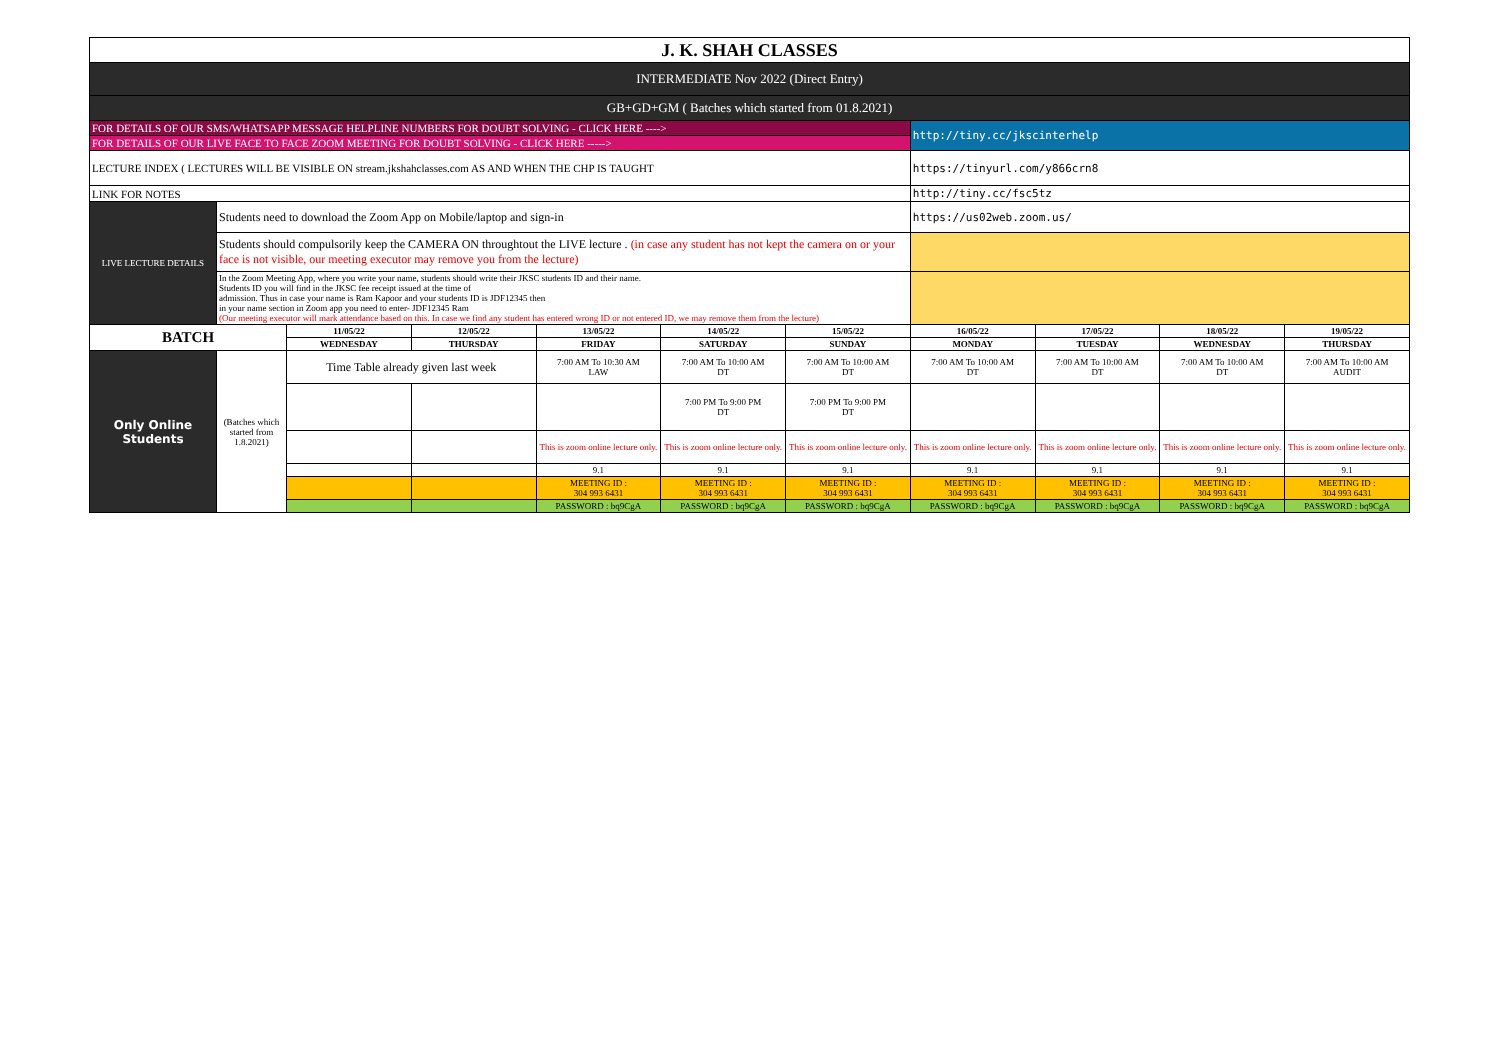| J. K. SHAH CLASSES | | | | | | | | | | |
| INTERMEDIATE Nov 2022 (Direct Entry) | | | | | | | | | | |
| GB+GD+GM ( Batches which started from 01.8.2021) | | | | | | | | | | |
| FOR DETAILS OF OUR SMS/WHATSAPP MESSAGE HELPLINE NUMBERS FOR DOUBT SOLVING - CLICK HERE ----> | | | | | | | http://tiny.cc/jkscinterhelp | | | |
| FOR DETAILS OF OUR LIVE FACE TO FACE ZOOM MEETING FOR DOUBT SOLVING - CLICK HERE -----> | | | | | | | | | | |
| LECTURE INDEX ( LECTURES WILL BE VISIBLE ON stream.jkshahclasses.com AS AND WHEN THE CHP IS TAUGHT | | | | | | | https://tinyurl.com/y866crn8 | | | |
| LINK FOR NOTES | | | | | | | http://tiny.cc/fsc5tz | | | |
| LIVE LECTURE DETAILS | Students need to download the Zoom App on Mobile/laptop and sign-in | | | | | | https://us02web.zoom.us/ | | | |
| | Students should compulsorily keep the CAMERA ON throughtout the LIVE lecture . (in case any student has not kept the camera on or your face is not visible, our meeting executor may remove you from the lecture) | | | | | | | | | |
| | In the Zoom Meeting App, where you write your name, students should write their JKSC students ID and their name. Students ID you will find in the JKSC fee receipt issued at the time of admission. Thus in case your name is Ram Kapoor and your students ID is JDF12345 then in your name section in Zoom app you need to enter- JDF12345 Ram (Our meeting executor will mark attendance based on this. In case we find any student has entered wrong ID or not entered ID, we may remove them from the lecture) | | | | | | | | | |
| BATCH | | 11/05/22 | 12/05/22 | 13/05/22 | 14/05/22 | 15/05/22 | 16/05/22 | 17/05/22 | 18/05/22 | 19/05/22 |
| | | WEDNESDAY | THURSDAY | FRIDAY | SATURDAY | SUNDAY | MONDAY | TUESDAY | WEDNESDAY | THURSDAY |
| Only Online Students | (Batches which started from 1.8.2021) | Time Table already given last week | | 7:00 AM To 10:30 AM LAW | 7:00 AM To 10:00 AM DT | 7:00 AM To 10:00 AM DT | 7:00 AM To 10:00 AM DT | 7:00 AM To 10:00 AM DT | 7:00 AM To 10:00 AM DT | 7:00 AM To 10:00 AM AUDIT |
| | | | | | 7:00 PM To 9:00 PM DT | 7:00 PM To 9:00 PM DT | | | | |
| | | | | This is zoom online lecture only. | This is zoom online lecture only. | This is zoom online lecture only. | This is zoom online lecture only. | This is zoom online lecture only. | This is zoom online lecture only. | This is zoom online lecture only. |
| | | | | 9.1 | 9.1 | 9.1 | 9.1 | 9.1 | 9.1 | 9.1 |
| | | | | MEETING ID : 304 993 6431 | MEETING ID : 304 993 6431 | MEETING ID : 304 993 6431 | MEETING ID : 304 993 6431 | MEETING ID : 304 993 6431 | MEETING ID : 304 993 6431 | MEETING ID : 304 993 6431 |
| | | | | PASSWORD : bq9CgA | PASSWORD : bq9CgA | PASSWORD : bq9CgA | PASSWORD : bq9CgA | PASSWORD : bq9CgA | PASSWORD : bq9CgA | PASSWORD : bq9CgA |